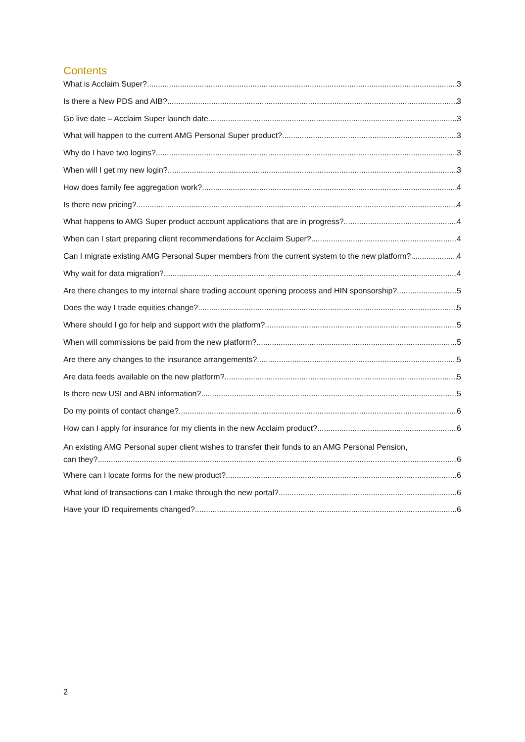Contents
What is Acclaim Super? 3
Is there a New PDS and AIB? 3
Go live date – Acclaim Super launch date 3
What will happen to the current AMG Personal Super product? 3
Why do I have two logins? 3
When will I get my new login? 3
How does family fee aggregation work? 4
Is there new pricing? 4
What happens to AMG Super product account applications that are in progress? 4
When can I start preparing client recommendations for Acclaim Super? 4
Can I migrate existing AMG Personal Super members from the current system to the new platform? 4
Why wait for data migration? 4
Are there changes to my internal share trading account opening process and HIN sponsorship? 5
Does the way I trade equities change? 5
Where should I go for help and support with the platform? 5
When will commissions be paid from the new platform? 5
Are there any changes to the insurance arrangements? 5
Are data feeds available on the new platform? 5
Is there new USI and ABN information? 5
Do my points of contact change? 6
How can I apply for insurance for my clients in the new Acclaim product? 6
An existing AMG Personal super client wishes to transfer their funds to an AMG Personal Pension,
can they? 6
Where can I locate forms for the new product? 6
What kind of transactions can I make through the new portal? 6
Have your ID requirements changed? 6
2